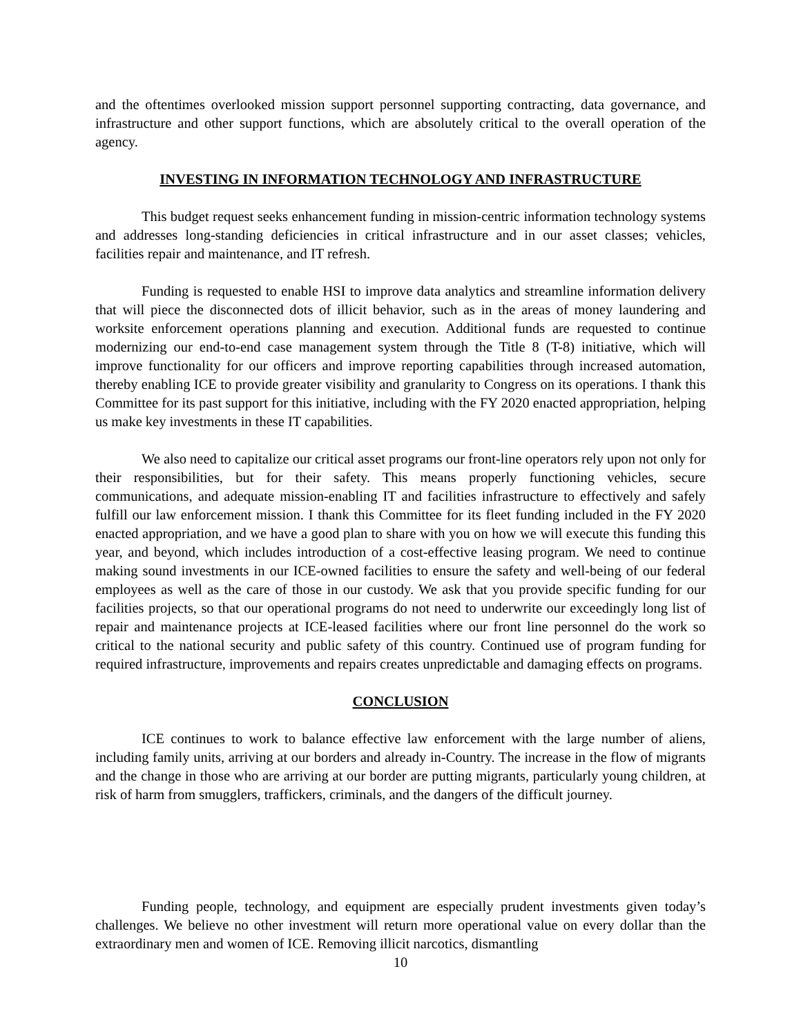and the oftentimes overlooked mission support personnel supporting contracting, data governance, and infrastructure and other support functions, which are absolutely critical to the overall operation of the agency.
INVESTING IN INFORMATION TECHNOLOGY AND INFRASTRUCTURE
This budget request seeks enhancement funding in mission-centric information technology systems and addresses long-standing deficiencies in critical infrastructure and in our asset classes; vehicles, facilities repair and maintenance, and IT refresh.
Funding is requested to enable HSI to improve data analytics and streamline information delivery that will piece the disconnected dots of illicit behavior, such as in the areas of money laundering and worksite enforcement operations planning and execution. Additional funds are requested to continue modernizing our end-to-end case management system through the Title 8 (T-8) initiative, which will improve functionality for our officers and improve reporting capabilities through increased automation, thereby enabling ICE to provide greater visibility and granularity to Congress on its operations. I thank this Committee for its past support for this initiative, including with the FY 2020 enacted appropriation, helping us make key investments in these IT capabilities.
We also need to capitalize our critical asset programs our front-line operators rely upon not only for their responsibilities, but for their safety. This means properly functioning vehicles, secure communications, and adequate mission-enabling IT and facilities infrastructure to effectively and safely fulfill our law enforcement mission. I thank this Committee for its fleet funding included in the FY 2020 enacted appropriation, and we have a good plan to share with you on how we will execute this funding this year, and beyond, which includes introduction of a cost-effective leasing program. We need to continue making sound investments in our ICE-owned facilities to ensure the safety and well-being of our federal employees as well as the care of those in our custody. We ask that you provide specific funding for our facilities projects, so that our operational programs do not need to underwrite our exceedingly long list of repair and maintenance projects at ICE-leased facilities where our front line personnel do the work so critical to the national security and public safety of this country. Continued use of program funding for required infrastructure, improvements and repairs creates unpredictable and damaging effects on programs.
CONCLUSION
ICE continues to work to balance effective law enforcement with the large number of aliens, including family units, arriving at our borders and already in-Country. The increase in the flow of migrants and the change in those who are arriving at our border are putting migrants, particularly young children, at risk of harm from smugglers, traffickers, criminals, and the dangers of the difficult journey.
Funding people, technology, and equipment are especially prudent investments given today’s challenges. We believe no other investment will return more operational value on every dollar than the extraordinary men and women of ICE. Removing illicit narcotics, dismantling
10